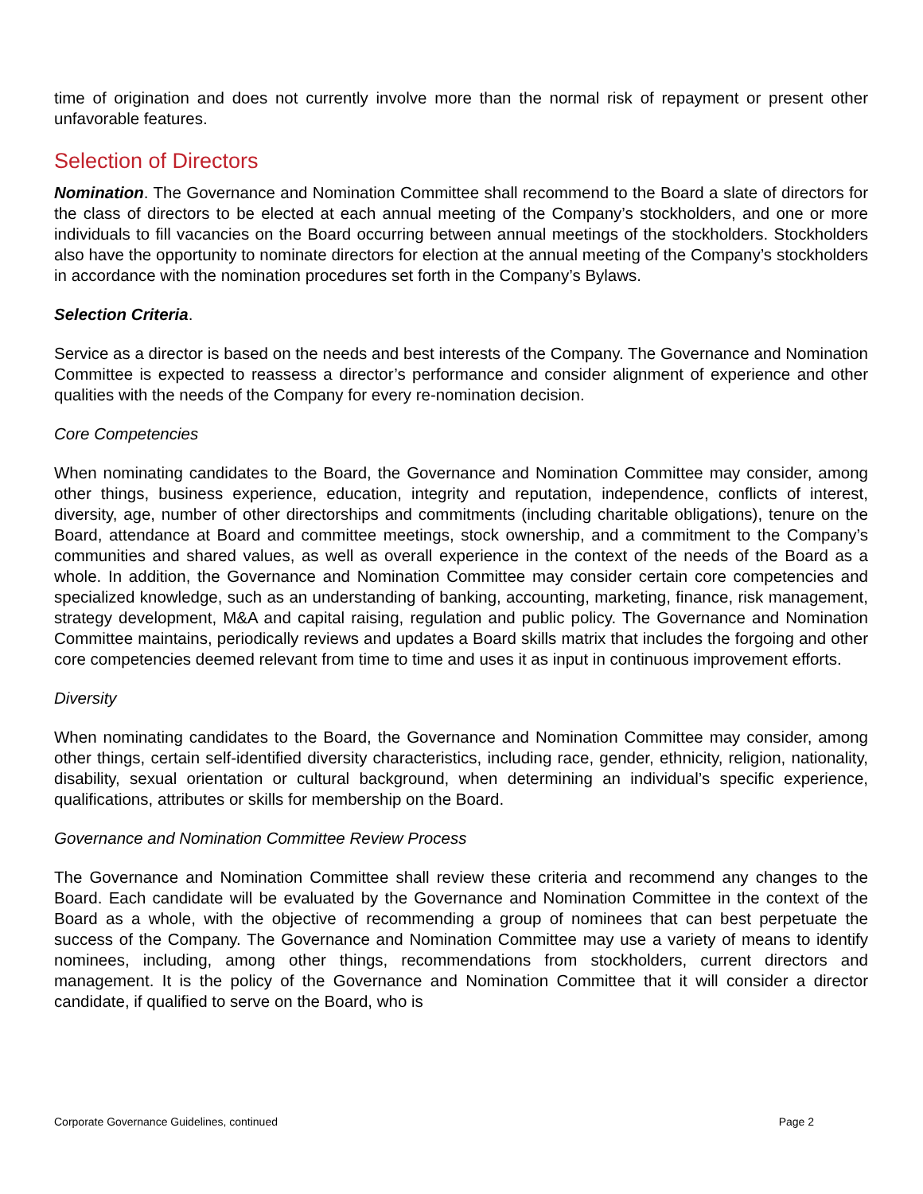time of origination and does not currently involve more than the normal risk of repayment or present other unfavorable features.
Selection of Directors
Nomination. The Governance and Nomination Committee shall recommend to the Board a slate of directors for the class of directors to be elected at each annual meeting of the Company’s stockholders, and one or more individuals to fill vacancies on the Board occurring between annual meetings of the stockholders. Stockholders also have the opportunity to nominate directors for election at the annual meeting of the Company’s stockholders in accordance with the nomination procedures set forth in the Company’s Bylaws.
Selection Criteria.
Service as a director is based on the needs and best interests of the Company. The Governance and Nomination Committee is expected to reassess a director’s performance and consider alignment of experience and other qualities with the needs of the Company for every re-nomination decision.
Core Competencies
When nominating candidates to the Board, the Governance and Nomination Committee may consider, among other things, business experience, education, integrity and reputation, independence, conflicts of interest, diversity, age, number of other directorships and commitments (including charitable obligations), tenure on the Board, attendance at Board and committee meetings, stock ownership, and a commitment to the Company’s communities and shared values, as well as overall experience in the context of the needs of the Board as a whole. In addition, the Governance and Nomination Committee may consider certain core competencies and specialized knowledge, such as an understanding of banking, accounting, marketing, finance, risk management, strategy development, M&A and capital raising, regulation and public policy. The Governance and Nomination Committee maintains, periodically reviews and updates a Board skills matrix that includes the forgoing and other core competencies deemed relevant from time to time and uses it as input in continuous improvement efforts.
Diversity
When nominating candidates to the Board, the Governance and Nomination Committee may consider, among other things, certain self-identified diversity characteristics, including race, gender, ethnicity, religion, nationality, disability, sexual orientation or cultural background, when determining an individual’s specific experience, qualifications, attributes or skills for membership on the Board.
Governance and Nomination Committee Review Process
The Governance and Nomination Committee shall review these criteria and recommend any changes to the Board. Each candidate will be evaluated by the Governance and Nomination Committee in the context of the Board as a whole, with the objective of recommending a group of nominees that can best perpetuate the success of the Company. The Governance and Nomination Committee may use a variety of means to identify nominees, including, among other things, recommendations from stockholders, current directors and management. It is the policy of the Governance and Nomination Committee that it will consider a director candidate, if qualified to serve on the Board, who is
Corporate Governance Guidelines, continued Page 2